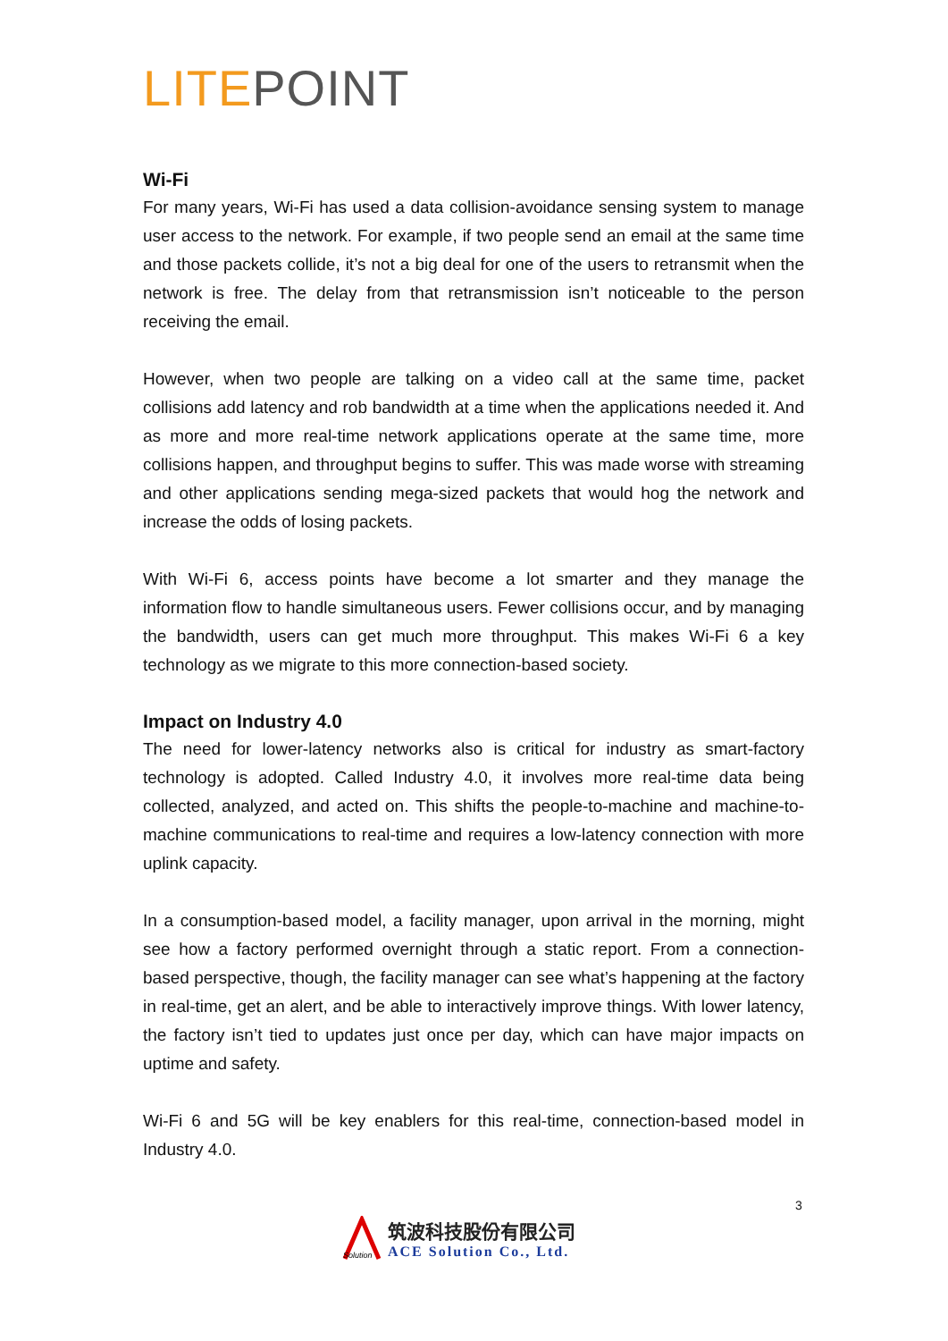LITE POINT
Wi-Fi
For many years, Wi-Fi has used a data collision-avoidance sensing system to manage user access to the network. For example, if two people send an email at the same time and those packets collide, it’s not a big deal for one of the users to retransmit when the network is free. The delay from that retransmission isn’t noticeable to the person receiving the email.
However, when two people are talking on a video call at the same time, packet collisions add latency and rob bandwidth at a time when the applications needed it. And as more and more real-time network applications operate at the same time, more collisions happen, and throughput begins to suffer. This was made worse with streaming and other applications sending mega-sized packets that would hog the network and increase the odds of losing packets.
With Wi-Fi 6, access points have become a lot smarter and they manage the information flow to handle simultaneous users. Fewer collisions occur, and by managing the bandwidth, users can get much more throughput. This makes Wi-Fi 6 a key technology as we migrate to this more connection-based society.
Impact on Industry 4.0
The need for lower-latency networks also is critical for industry as smart-factory technology is adopted. Called Industry 4.0, it involves more real-time data being collected, analyzed, and acted on. This shifts the people-to-machine and machine-to-machine communications to real-time and requires a low-latency connection with more uplink capacity.
In a consumption-based model, a facility manager, upon arrival in the morning, might see how a factory performed overnight through a static report. From a connection-based perspective, though, the facility manager can see what’s happening at the factory in real-time, get an alert, and be able to interactively improve things. With lower latency, the factory isn’t tied to updates just once per day, which can have major impacts on uptime and safety.
Wi-Fi 6 and 5G will be key enablers for this real-time, connection-based model in Industry 4.0.
3
Solution
筑波科技股份有限公司
ACE Solution Co., Ltd.